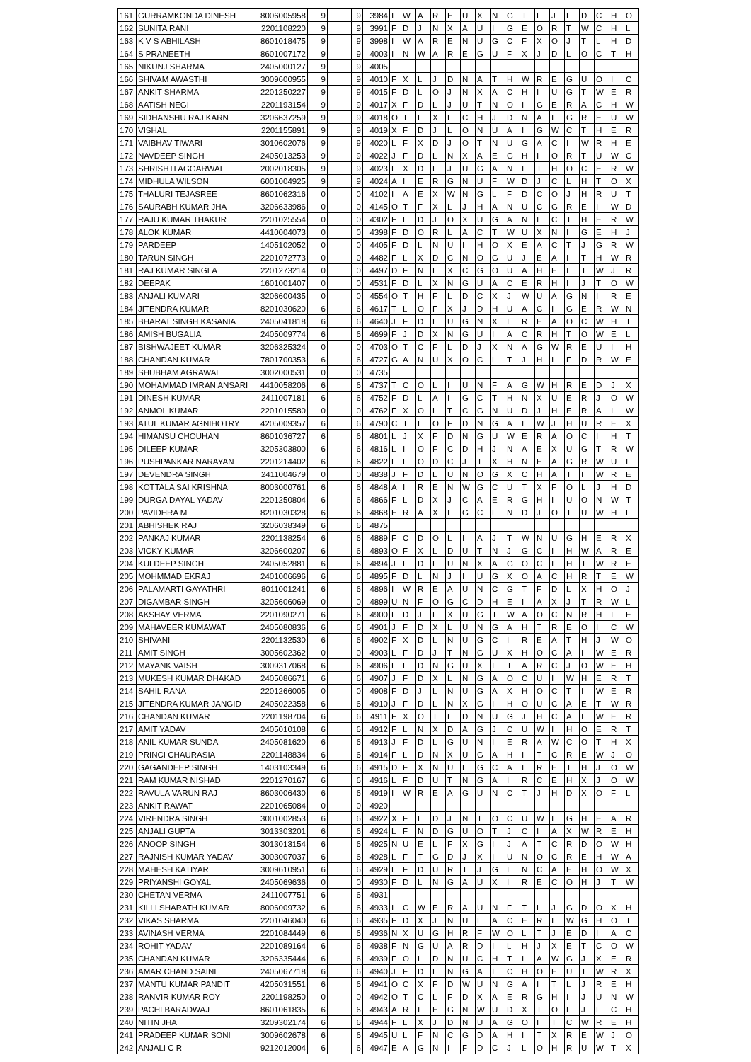| 161 | GURRAMKONDA DINESH | 8006005958 | 9 | | 9 | 3984 | I | W | A | R | E | U | X | N | G | T | L | J | F | D | C | H | O |
| 162 | SUNITA RANI | 2201108220 | 9 | | 9 | 3991 | F | D | J | N | X | A | U | I | G | E | O | R | T | W | C | H | L |
| 163 | K V S ABHILASH | 8601018475 | 9 | | 9 | 3998 | I | W | A | R | E | N | U | G | C | F | X | O | J | T | L | H | D |
| 164 | S PRANEETH | 8601007172 | 9 | | 9 | 4003 | I | N | W | A | R | E | G | U | F | X | J | D | L | O | C | T | H |
| 165 | NIKUNJ SHARMA | 2405000127 | 9 | | 9 | 4005 | | | | | | | | | | | | | | | | | |
| 166 | SHIVAM AWASTHI | 3009600955 | 9 | | 9 | 4010 | F | X | L | J | D | N | A | T | H | W | R | E | G | U | O | I | C |
| 167 | ANKIT SHARMA | 2201250227 | 9 | | 9 | 4015 | F | D | L | O | J | N | X | A | C | H | I | U | G | T | W | E | R |
| 168 | AATISH NEGI | 2201193154 | 9 | | 9 | 4017 | X | F | D | L | J | U | T | N | O | I | G | E | R | A | C | H | W |
| 169 | SIDHANSHU RAJ KARN | 3206637259 | 9 | | 9 | 4018 | O | T | L | X | F | C | H | J | D | N | A | I | G | R | E | U | W |
| 170 | VISHAL | 2201155891 | 9 | | 9 | 4019 | X | F | D | J | L | O | N | U | A | I | G | W | C | T | H | E | R |
| 171 | VAIBHAV TIWARI | 3010602076 | 9 | | 9 | 4020 | L | F | X | D | J | O | T | N | U | G | A | C | I | W | R | H | E |
| 172 | NAVDEEP SINGH | 2405013253 | 9 | | 9 | 4022 | J | F | D | L | N | X | A | E | G | H | I | O | R | T | U | W | C |
| 173 | SHRISHTI AGGARWAL | 2002018305 | 9 | | 9 | 4023 | F | X | D | L | J | U | G | A | N | I | T | H | O | C | E | R | W |
| 174 | MIDHULA WILSON | 6001004925 | 9 | | 9 | 4024 | A | I | E | R | G | N | U | F | W | D | J | C | L | H | T | O | X |
| 175 | THALURI TEJASREE | 8601062316 | 0 | | 0 | 4102 | I | A | E | X | W | N | G | L | F | D | C | O | J | H | R | U | T |
| 176 | SAURABH KUMAR JHA | 3206633986 | 0 | | 0 | 4145 | O | T | F | X | L | J | H | A | N | U | C | G | R | E | I | W | D |
| 177 | RAJU KUMAR THAKUR | 2201025554 | 0 | | 0 | 4302 | F | L | D | J | O | X | U | G | A | N | I | C | T | H | E | R | W |
| 178 | ALOK KUMAR | 4410004073 | 0 | | 0 | 4398 | F | D | O | R | L | A | C | T | W | U | X | N | I | G | E | H | J |
| 179 | PARDEEP | 1405102052 | 0 | | 0 | 4405 | F | D | L | N | U | I | H | O | X | E | A | C | T | J | G | R | W |
| 180 | TARUN SINGH | 2201072773 | 0 | | 0 | 4482 | F | L | X | D | C | N | O | G | U | J | E | A | I | T | H | W | R |
| 181 | RAJ KUMAR SINGLA | 2201273214 | 0 | | 0 | 4497 | D | F | N | L | X | C | G | O | U | A | H | E | I | T | W | J | R |
| 182 | DEEPAK | 1601001407 | 0 | | 0 | 4531 | F | D | L | X | N | G | U | A | C | E | R | H | I | J | T | O | W |
| 183 | ANJALI KUMARI | 3206600435 | 0 | | 0 | 4554 | O | T | H | F | L | D | C | X | J | W | U | A | G | N | I | R | E |
| 184 | JITENDRA KUMAR | 8201030620 | 6 | | 6 | 4617 | T | L | O | F | X | J | D | H | U | A | C | I | G | E | R | W | N |
| 185 | BHARAT SINGH KASANIA | 2405041818 | 6 | | 6 | 4640 | J | F | D | L | U | G | N | X | I | R | E | A | O | C | W | H | T |
| 186 | AMISH BUGALIA | 2405009774 | 6 | | 6 | 4699 | F | J | D | X | N | G | U | I | A | C | R | H | T | O | W | E | L |
| 187 | BISHWAJEET KUMAR | 3206325324 | 0 | | 0 | 4703 | O | T | C | F | L | D | J | X | N | A | G | W | R | E | U | I | H |
| 188 | CHANDAN KUMAR | 7801700353 | 6 | | 6 | 4727 | G | A | N | U | X | O | C | L | T | J | H | I | F | D | R | W | E |
| 189 | SHUBHAM AGRAWAL | 3002000531 | 0 | | 0 | 4735 | | | | | | | | | | | | | | | | | |
| 190 | MOHAMMAD IMRAN ANSARI | 4410058206 | 6 | | 6 | 4737 | T | C | O | L | I | U | N | F | A | G | W | H | R | E | D | J | X |
| 191 | DINESH KUMAR | 2411007181 | 6 | | 6 | 4752 | F | D | L | A | I | G | C | T | H | N | X | U | E | R | J | O | W |
| 192 | ANMOL KUMAR | 2201015580 | 0 | | 0 | 4762 | F | X | O | L | T | C | G | N | U | D | J | H | E | R | A | I | W |
| 193 | ATUL KUMAR AGNIHOTRY | 4205009357 | 6 | | 6 | 4790 | C | T | L | O | F | D | N | G | A | I | W | J | H | U | R | E | X |
| 194 | HIMANSU CHOUHAN | 8601036727 | 6 | | 6 | 4801 | L | J | X | F | D | N | G | U | W | E | R | A | O | C | I | H | T |
| 195 | DILEEP KUMAR | 3205303800 | 6 | | 6 | 4816 | L | I | O | F | C | D | H | J | N | A | E | X | U | G | T | R | W |
| 196 | PUSHPANKAR NARAYAN | 2201214402 | 6 | | 6 | 4822 | F | L | O | D | C | J | T | X | H | N | E | A | G | R | W | U | I |
| 197 | DEVENDRA SINGH | 2411004679 | 0 | | 0 | 4838 | J | F | D | L | U | N | O | G | X | C | H | A | T | I | W | R | E |
| 198 | KOTTALA SAI KRISHNA | 8003000761 | 6 | | 6 | 4848 | A | I | R | E | N | W | G | C | U | T | X | F | O | L | J | H | D |
| 199 | DURGA DAYAL YADAV | 2201250804 | 6 | | 6 | 4866 | F | L | D | X | J | C | A | E | R | G | H | I | U | O | N | W | T |
| 200 | PAVIDHRA M | 8201030328 | 6 | | 6 | 4868 | E | R | A | X | I | G | C | F | N | D | J | O | T | U | W | H | L |
| 201 | ABHISHEK RAJ | 3206038349 | 6 | | 6 | 4875 | | | | | | | | | | | | | | | | | |
| 202 | PANKAJ KUMAR | 2201138254 | 6 | | 6 | 4889 | F | C | D | O | L | I | A | J | T | W | N | U | G | H | E | R | X |
| 203 | VICKY KUMAR | 3206600207 | 6 | | 6 | 4893 | O | F | X | L | D | U | T | N | J | G | C | I | H | W | A | R | E |
| 204 | KULDEEP SINGH | 2405052881 | 6 | | 6 | 4894 | J | F | D | L | U | N | X | A | G | O | C | I | H | T | W | R | E |
| 205 | MOHMMAD EKRAJ | 2401006696 | 6 | | 6 | 4895 | F | D | L | N | J | I | U | G | X | O | A | C | H | R | T | E | W |
| 206 | PALAMARTI GAYATHRI | 8011001241 | 6 | | 6 | 4896 | I | W | R | E | A | U | N | C | G | T | F | D | L | X | H | O | J |
| 207 | DIGAMBAR SINGH | 3205606069 | 0 | | 0 | 4899 | U | N | F | O | G | C | D | H | E | I | A | X | J | T | R | W | L |
| 208 | AKSHAY VERMA | 2201090271 | 6 | | 6 | 4900 | F | D | J | L | X | U | G | T | W | A | O | C | N | R | H | I | E |
| 209 | MAHAVEER KUMAWAT | 2405080836 | 6 | | 6 | 4901 | J | F | D | X | L | U | N | G | A | H | T | R | E | O | I | C | W |
| 210 | SHIVANI | 2201132530 | 6 | | 6 | 4902 | F | X | D | L | N | U | G | C | I | R | E | A | T | H | J | W | O |
| 211 | AMIT SINGH | 3005602362 | 0 | | 0 | 4903 | L | F | D | J | T | N | G | U | X | H | O | C | A | I | W | E | R |
| 212 | MAYANK VAISH | 3009317068 | 6 | | 6 | 4906 | L | F | D | N | G | U | X | I | T | A | R | C | J | O | W | E | H |
| 213 | MUKESH KUMAR DHAKAD | 2405086671 | 6 | | 6 | 4907 | J | F | D | X | L | N | G | A | O | C | U | I | W | H | E | R | T |
| 214 | SAHIL RANA | 2201266005 | 0 | | 0 | 4908 | F | D | J | L | N | U | G | A | X | H | O | C | T | I | W | E | R |
| 215 | JITENDRA KUMAR JANGID | 2405022358 | 6 | | 6 | 4910 | J | F | D | L | N | X | G | I | H | O | U | C | A | E | T | W | R |
| 216 | CHANDAN KUMAR | 2201198704 | 6 | | 6 | 4911 | F | X | O | T | L | D | N | U | G | J | H | C | A | I | W | E | R |
| 217 | AMIT YADAV | 2405010108 | 6 | | 6 | 4912 | F | L | N | X | D | A | G | J | C | U | W | I | H | O | E | R | T |
| 218 | ANIL KUMAR SUNDA | 2405081620 | 6 | | 6 | 4913 | J | F | D | L | G | U | N | I | E | R | A | W | C | O | T | H | X |
| 219 | PRINCI CHAURASIA | 2201148834 | 6 | | 6 | 4914 | F | L | D | N | X | U | G | A | H | I | T | C | R | E | W | J | O |
| 220 | GAGANDEEP SINGH | 1403103349 | 6 | | 6 | 4915 | D | F | X | N | U | L | G | C | A | I | R | E | T | H | J | O | W |
| 221 | RAM KUMAR NISHAD | 2201270167 | 6 | | 6 | 4916 | L | F | D | U | T | N | G | A | I | R | C | E | H | X | J | O | W |
| 222 | RAVULA VARUN RAJ | 8603006430 | 6 | | 6 | 4919 | I | W | R | E | A | G | U | N | C | T | J | H | D | X | O | F | L |
| 223 | ANKIT RAWAT | 2201065084 | 0 | | 0 | 4920 | | | | | | | | | | | | | | | | | |
| 224 | VIRENDRA SINGH | 3001002853 | 6 | | 6 | 4922 | X | F | L | D | J | N | T | O | C | U | W | I | G | H | E | A | R |
| 225 | ANJALI GUPTA | 3013303201 | 6 | | 6 | 4924 | L | F | N | D | G | U | O | T | J | C | I | A | X | W | R | E | H |
| 226 | ANOOP SINGH | 3013013154 | 6 | | 6 | 4925 | N | U | E | L | F | X | G | I | J | A | T | C | R | D | O | W | H |
| 227 | RAJNISH KUMAR YADAV | 3003007037 | 6 | | 6 | 4928 | L | F | T | G | D | J | X | I | U | N | O | C | R | E | H | W | A |
| 228 | MAHESH KATIYAR | 3009610951 | 6 | | 6 | 4929 | L | F | D | U | R | T | J | G | I | N | C | A | E | H | O | W | X |
| 229 | PRIYANSHI GOYAL | 2405069636 | 0 | | 0 | 4930 | F | D | L | N | G | A | U | X | I | R | E | C | O | H | J | T | W |
| 230 | CHETAN VERMA | 2411007751 | 6 | | 6 | 4931 | | | | | | | | | | | | | | | | | |
| 231 | KILLI SHARATH KUMAR | 8006009732 | 6 | | 6 | 4933 | I | C | W | E | R | A | U | N | F | T | L | J | G | D | O | X | H |
| 232 | VIKAS SHARMA | 2201046040 | 6 | | 6 | 4935 | F | D | X | J | N | U | L | A | C | E | R | I | W | G | H | O | T |
| 233 | AVINASH VERMA | 2201084449 | 6 | | 6 | 4936 | N | X | U | G | H | R | F | W | O | L | T | J | E | D | I | A | C |
| 234 | ROHIT YADAV | 2201089164 | 6 | | 6 | 4938 | F | N | G | U | A | R | D | I | L | H | J | X | E | T | C | O | W |
| 235 | CHANDAN KUMAR | 3206335444 | 6 | | 6 | 4939 | F | O | L | D | N | U | C | H | T | I | A | W | G | J | X | E | R |
| 236 | AMAR CHAND SAINI | 2405067718 | 6 | | 6 | 4940 | J | F | D | L | N | G | A | I | C | H | O | E | U | T | W | R | X |
| 237 | MANTU KUMAR PANDIT | 4205031551 | 6 | | 6 | 4941 | O | C | X | F | D | W | U | N | G | A | I | T | L | J | R | E | H |
| 238 | RANVIR KUMAR ROY | 2201198250 | 0 | | 0 | 4942 | O | T | C | L | F | D | X | A | E | R | G | H | I | J | U | N | W |
| 239 | PACHI BARADWAJ | 8601061835 | 6 | | 6 | 4943 | A | R | I | E | G | N | W | U | D | X | T | O | L | J | F | C | H |
| 240 | NITIN JHA | 3209302174 | 6 | | 6 | 4944 | F | L | X | J | D | N | U | A | G | O | I | T | C | W | R | E | H |
| 241 | PRADEEP KUMAR SONI | 3009602678 | 6 | | 6 | 4945 | U | L | F | N | C | G | D | A | H | I | T | X | R | E | W | J | O |
| 242 | ANJALI C R | 9212012004 | 6 | | 6 | 4947 | E | A | G | N | I | F | D | C | J | L | O | H | R | U | W | T | X |